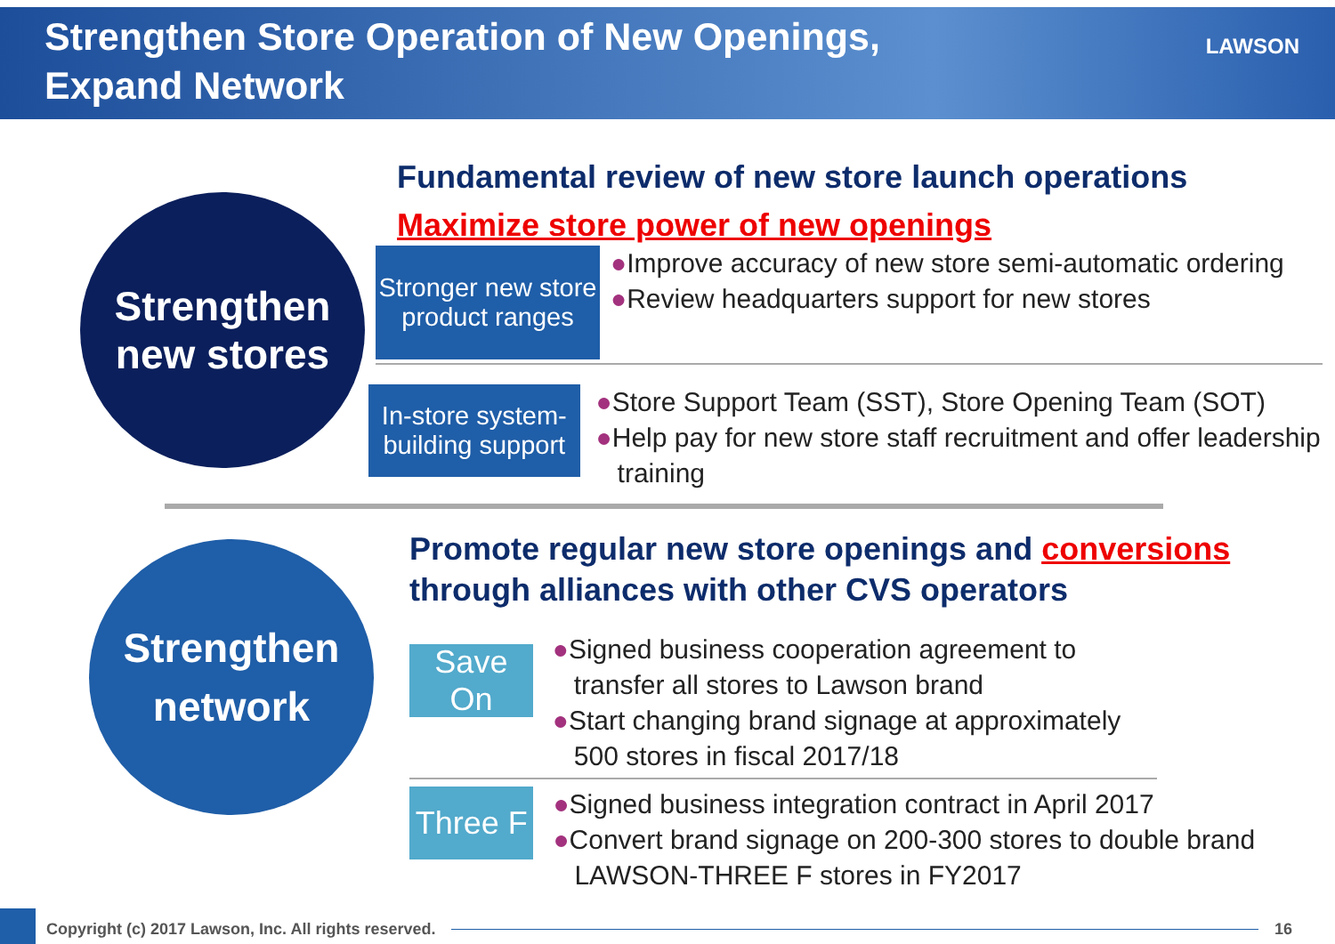Strengthen Store Operation of New Openings,
Expand Network
LAWSON
Strengthen
new stores
Fundamental review of new store launch operations
Maximize store power of new openings
Stronger new store product ranges
●Improve accuracy of new store semi-automatic ordering
●Review headquarters support for new stores
In-store system-building support
●Store Support Team (SST), Store Opening Team (SOT)
●Help pay for new store staff recruitment and offer leadership training
Strengthen
network
Promote regular new store openings and conversions through alliances with other CVS operators
Save On
●Signed business cooperation agreement to transfer all stores to Lawson brand
●Start changing brand signage at approximately 500 stores in fiscal 2017/18
Three F
●Signed business integration contract in April 2017
●Convert brand signage on 200-300 stores to double brand LAWSON-THREE F stores in FY2017
Copyright (c) 2017 Lawson, Inc. All rights reserved.
16